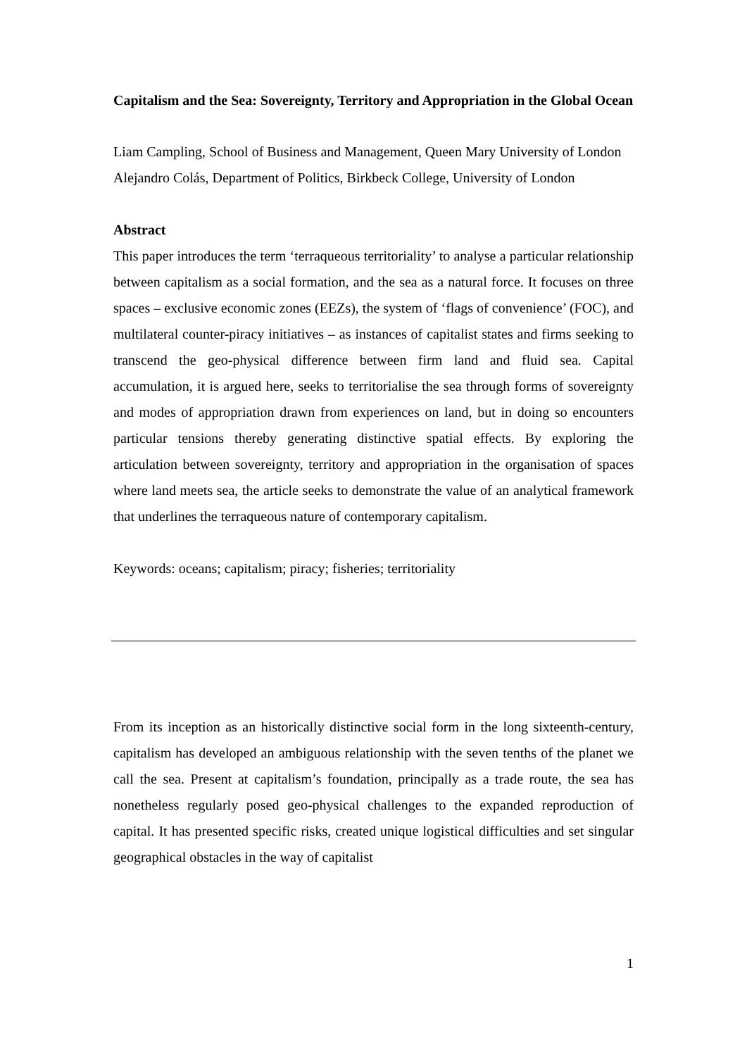Capitalism and the Sea: Sovereignty, Territory and Appropriation in the Global Ocean
Liam Campling, School of Business and Management, Queen Mary University of London
Alejandro Colás, Department of Politics, Birkbeck College, University of London
Abstract
This paper introduces the term ‘terraqueous territoriality’ to analyse a particular relationship between capitalism as a social formation, and the sea as a natural force. It focuses on three spaces – exclusive economic zones (EEZs), the system of ‘flags of convenience’ (FOC), and multilateral counter-piracy initiatives – as instances of capitalist states and firms seeking to transcend the geo-physical difference between firm land and fluid sea. Capital accumulation, it is argued here, seeks to territorialise the sea through forms of sovereignty and modes of appropriation drawn from experiences on land, but in doing so encounters particular tensions thereby generating distinctive spatial effects. By exploring the articulation between sovereignty, territory and appropriation in the organisation of spaces where land meets sea, the article seeks to demonstrate the value of an analytical framework that underlines the terraqueous nature of contemporary capitalism.
Keywords: oceans; capitalism; piracy; fisheries; territoriality
From its inception as an historically distinctive social form in the long sixteenth-century, capitalism has developed an ambiguous relationship with the seven tenths of the planet we call the sea. Present at capitalism’s foundation, principally as a trade route, the sea has nonetheless regularly posed geo-physical challenges to the expanded reproduction of capital. It has presented specific risks, created unique logistical difficulties and set singular geographical obstacles in the way of capitalist
1